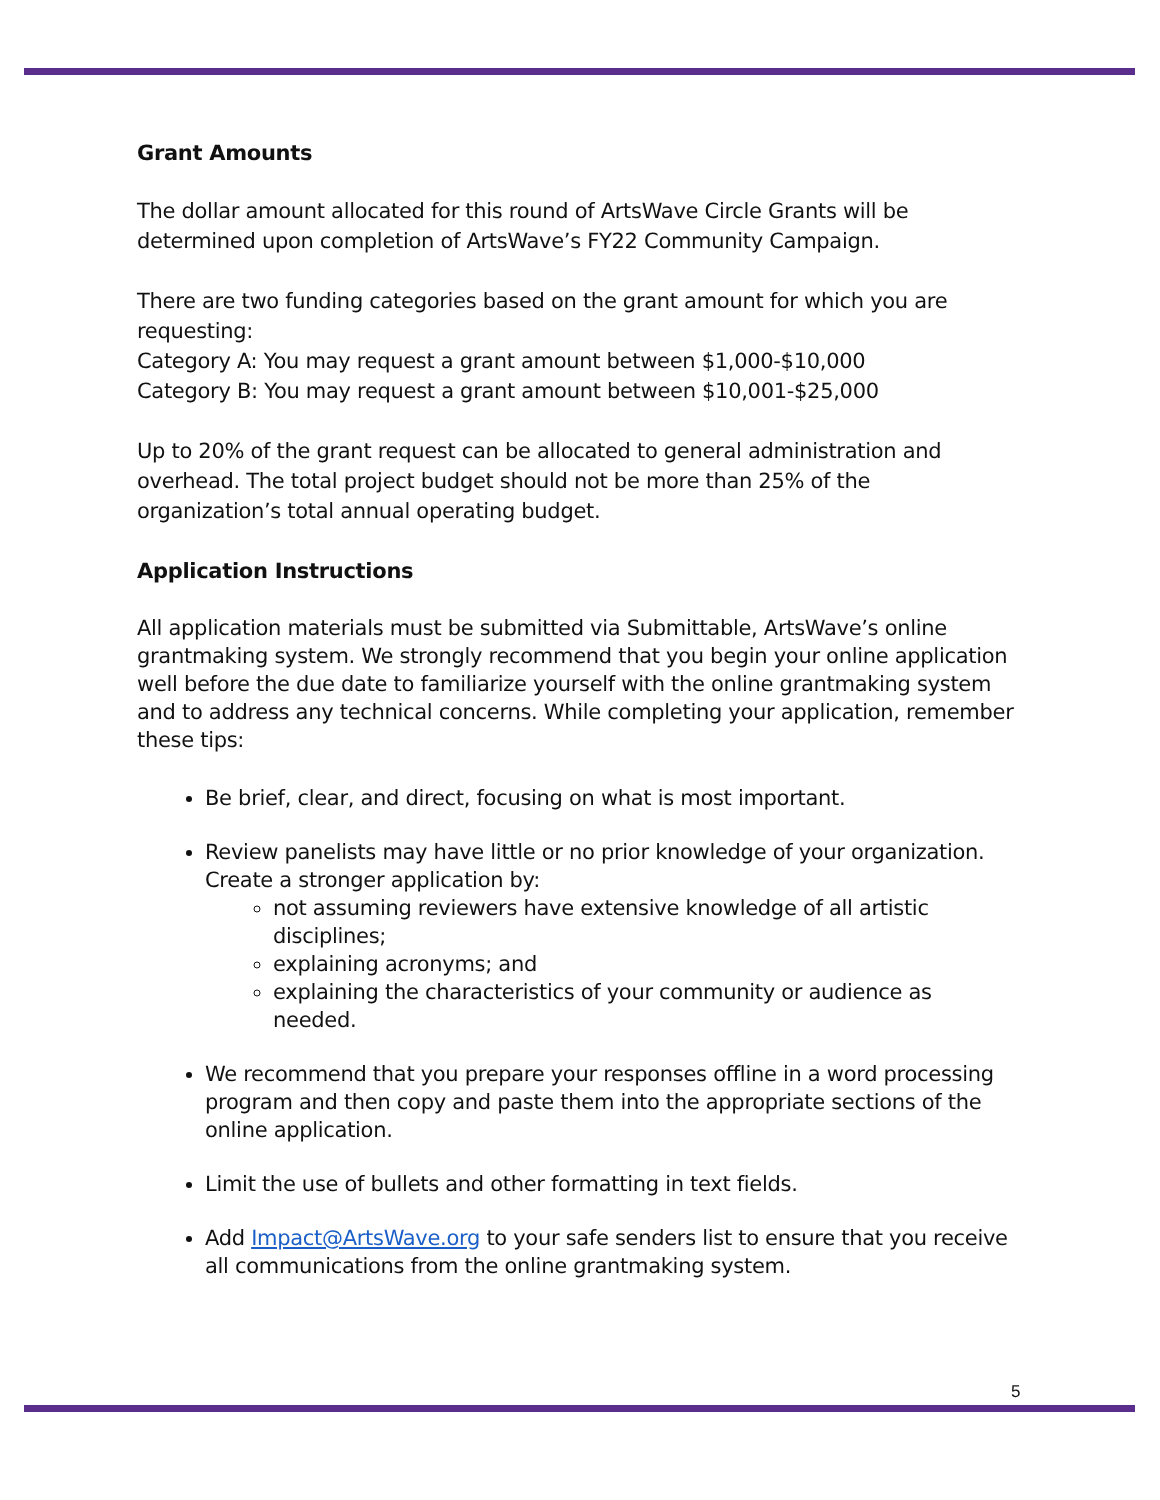Grant Amounts
The dollar amount allocated for this round of ArtsWave Circle Grants will be determined upon completion of ArtsWave’s FY22 Community Campaign.
There are two funding categories based on the grant amount for which you are requesting:
Category A: You may request a grant amount between $1,000-$10,000
Category B: You may request a grant amount between $10,001-$25,000
Up to 20% of the grant request can be allocated to general administration and overhead. The total project budget should not be more than 25% of the organization’s total annual operating budget.
Application Instructions
All application materials must be submitted via Submittable, ArtsWave’s online grantmaking system. We strongly recommend that you begin your online application well before the due date to familiarize yourself with the online grantmaking system and to address any technical concerns. While completing your application, remember these tips:
Be brief, clear, and direct, focusing on what is most important.
Review panelists may have little or no prior knowledge of your organization. Create a stronger application by:
not assuming reviewers have extensive knowledge of all artistic disciplines;
explaining acronyms; and
explaining the characteristics of your community or audience as needed.
We recommend that you prepare your responses offline in a word processing program and then copy and paste them into the appropriate sections of the online application.
Limit the use of bullets and other formatting in text fields.
Add Impact@ArtsWave.org to your safe senders list to ensure that you receive all communications from the online grantmaking system.
5